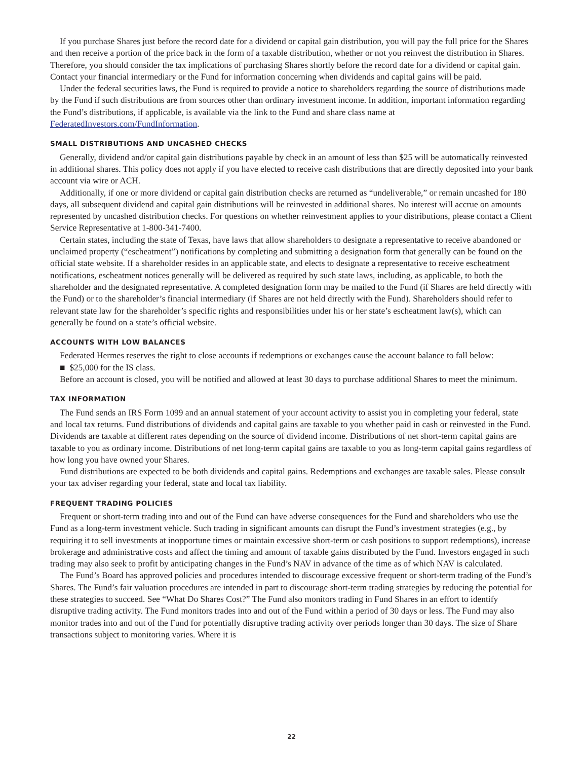If you purchase Shares just before the record date for a dividend or capital gain distribution, you will pay the full price for the Shares and then receive a portion of the price back in the form of a taxable distribution, whether or not you reinvest the distribution in Shares. Therefore, you should consider the tax implications of purchasing Shares shortly before the record date for a dividend or capital gain. Contact your financial intermediary or the Fund for information concerning when dividends and capital gains will be paid.
Under the federal securities laws, the Fund is required to provide a notice to shareholders regarding the source of distributions made by the Fund if such distributions are from sources other than ordinary investment income. In addition, important information regarding the Fund’s distributions, if applicable, is available via the link to the Fund and share class name at FederatedInvestors.com/FundInformation.
SMALL DISTRIBUTIONS AND UNCASHED CHECKS
Generally, dividend and/or capital gain distributions payable by check in an amount of less than $25 will be automatically reinvested in additional shares. This policy does not apply if you have elected to receive cash distributions that are directly deposited into your bank account via wire or ACH.
Additionally, if one or more dividend or capital gain distribution checks are returned as “undeliverable,” or remain uncashed for 180 days, all subsequent dividend and capital gain distributions will be reinvested in additional shares. No interest will accrue on amounts represented by uncashed distribution checks. For questions on whether reinvestment applies to your distributions, please contact a Client Service Representative at 1-800-341-7400.
Certain states, including the state of Texas, have laws that allow shareholders to designate a representative to receive abandoned or unclaimed property (“escheatment”) notifications by completing and submitting a designation form that generally can be found on the official state website. If a shareholder resides in an applicable state, and elects to designate a representative to receive escheatment notifications, escheatment notices generally will be delivered as required by such state laws, including, as applicable, to both the shareholder and the designated representative. A completed designation form may be mailed to the Fund (if Shares are held directly with the Fund) or to the shareholder’s financial intermediary (if Shares are not held directly with the Fund). Shareholders should refer to relevant state law for the shareholder’s specific rights and responsibilities under his or her state’s escheatment law(s), which can generally be found on a state’s official website.
ACCOUNTS WITH LOW BALANCES
Federated Hermes reserves the right to close accounts if redemptions or exchanges cause the account balance to fall below:
■ $25,000 for the IS class.
Before an account is closed, you will be notified and allowed at least 30 days to purchase additional Shares to meet the minimum.
TAX INFORMATION
The Fund sends an IRS Form 1099 and an annual statement of your account activity to assist you in completing your federal, state and local tax returns. Fund distributions of dividends and capital gains are taxable to you whether paid in cash or reinvested in the Fund. Dividends are taxable at different rates depending on the source of dividend income. Distributions of net short-term capital gains are taxable to you as ordinary income. Distributions of net long-term capital gains are taxable to you as long-term capital gains regardless of how long you have owned your Shares.
Fund distributions are expected to be both dividends and capital gains. Redemptions and exchanges are taxable sales. Please consult your tax adviser regarding your federal, state and local tax liability.
FREQUENT TRADING POLICIES
Frequent or short-term trading into and out of the Fund can have adverse consequences for the Fund and shareholders who use the Fund as a long-term investment vehicle. Such trading in significant amounts can disrupt the Fund’s investment strategies (e.g., by requiring it to sell investments at inopportune times or maintain excessive short-term or cash positions to support redemptions), increase brokerage and administrative costs and affect the timing and amount of taxable gains distributed by the Fund. Investors engaged in such trading may also seek to profit by anticipating changes in the Fund’s NAV in advance of the time as of which NAV is calculated.
The Fund’s Board has approved policies and procedures intended to discourage excessive frequent or short-term trading of the Fund’s Shares. The Fund’s fair valuation procedures are intended in part to discourage short-term trading strategies by reducing the potential for these strategies to succeed. See “What Do Shares Cost?” The Fund also monitors trading in Fund Shares in an effort to identify disruptive trading activity. The Fund monitors trades into and out of the Fund within a period of 30 days or less. The Fund may also monitor trades into and out of the Fund for potentially disruptive trading activity over periods longer than 30 days. The size of Share transactions subject to monitoring varies. Where it is
22